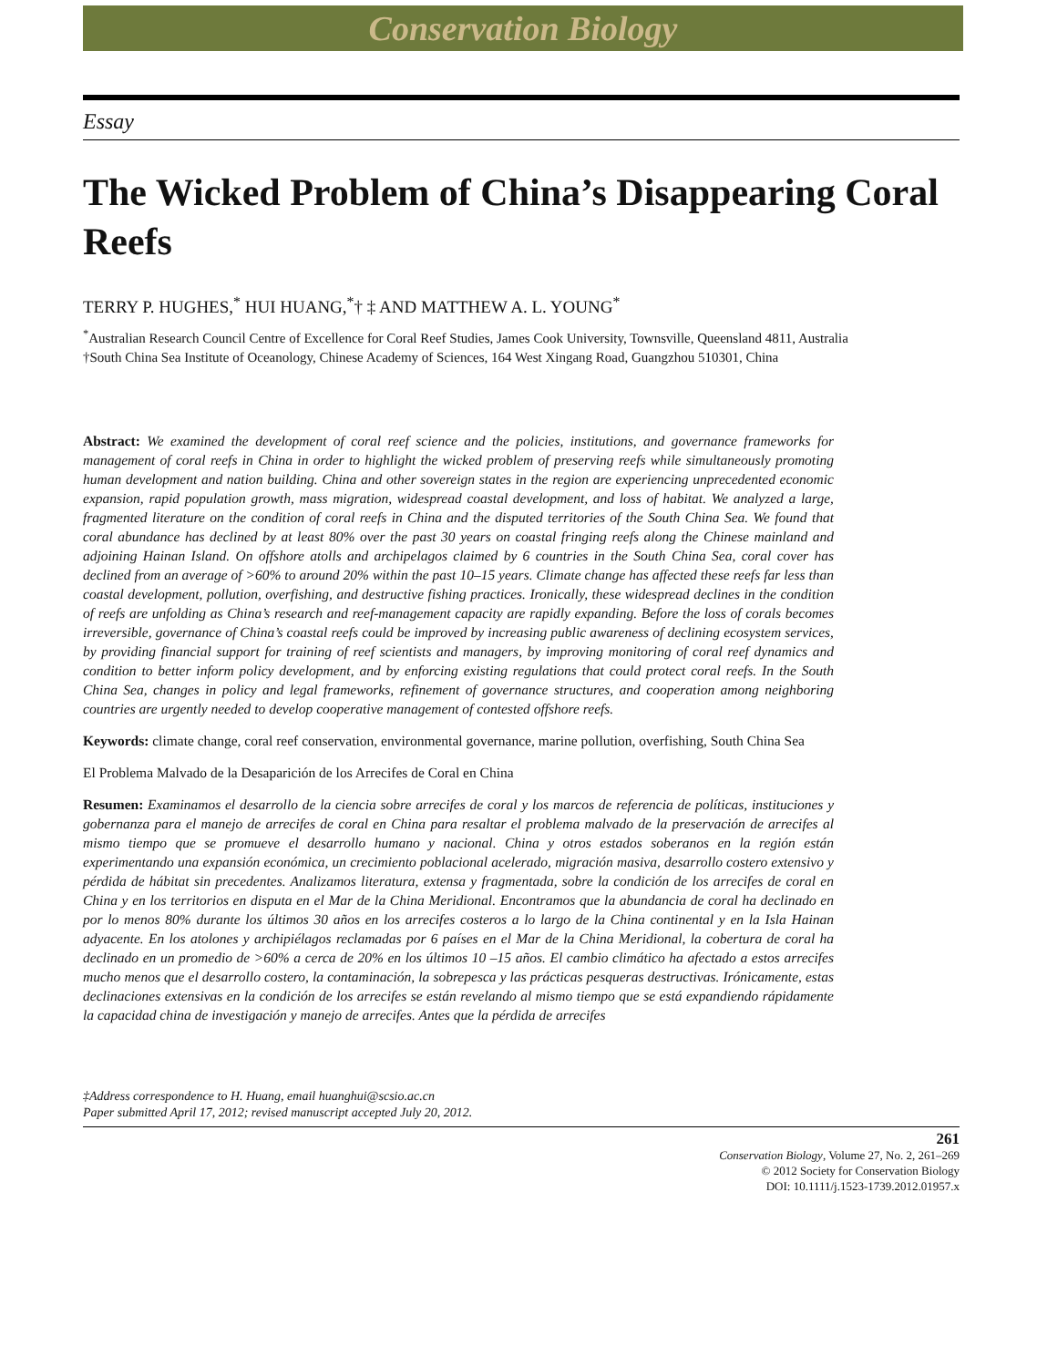Conservation Biology
Essay
The Wicked Problem of China’s Disappearing Coral Reefs
TERRY P. HUGHES,<sup>*</sup> HUI HUANG,<sup>*</sup>† ‡ AND MATTHEW A. L. YOUNG<sup>*</sup>
<sup>*</sup> Australian Research Council Centre of Excellence for Coral Reef Studies, James Cook University, Townsville, Queensland 4811, Australia
†South China Sea Institute of Oceanology, Chinese Academy of Sciences, 164 West Xingang Road, Guangzhou 510301, China
Abstract: We examined the development of coral reef science and the policies, institutions, and governance frameworks for management of coral reefs in China in order to highlight the wicked problem of preserving reefs while simultaneously promoting human development and nation building. China and other sovereign states in the region are experiencing unprecedented economic expansion, rapid population growth, mass migration, widespread coastal development, and loss of habitat. We analyzed a large, fragmented literature on the condition of coral reefs in China and the disputed territories of the South China Sea. We found that coral abundance has declined by at least 80% over the past 30 years on coastal fringing reefs along the Chinese mainland and adjoining Hainan Island. On offshore atolls and archipelagos claimed by 6 countries in the South China Sea, coral cover has declined from an average of >60% to around 20% within the past 10–15 years. Climate change has affected these reefs far less than coastal development, pollution, overfishing, and destructive fishing practices. Ironically, these widespread declines in the condition of reefs are unfolding as China’s research and reef-management capacity are rapidly expanding. Before the loss of corals becomes irreversible, governance of China’s coastal reefs could be improved by increasing public awareness of declining ecosystem services, by providing financial support for training of reef scientists and managers, by improving monitoring of coral reef dynamics and condition to better inform policy development, and by enforcing existing regulations that could protect coral reefs. In the South China Sea, changes in policy and legal frameworks, refinement of governance structures, and cooperation among neighboring countries are urgently needed to develop cooperative management of contested offshore reefs.
Keywords: climate change, coral reef conservation, environmental governance, marine pollution, overfishing, South China Sea
El Problema Malvado de la Desaparición de los Arrecifes de Coral en China
Resumen: Examinamos el desarrollo de la ciencia sobre arrecifes de coral y los marcos de referencia de políticas, instituciones y gobernanza para el manejo de arrecifes de coral en China para resaltar el problema malvado de la preservación de arrecifes al mismo tiempo que se promueve el desarrollo humano y nacional. China y otros estados soberanos en la región están experimentando una expansión económica, un crecimiento poblacional acelerado, migración masiva, desarrollo costero extensivo y pérdida de hábitat sin precedentes. Analizamos literatura, extensa y fragmentada, sobre la condición de los arrecifes de coral en China y en los territorios en disputa en el Mar de la China Meridional. Encontramos que la abundancia de coral ha declinado en por lo menos 80% durante los últimos 30 años en los arrecifes costeros a lo largo de la China continental y en la Isla Hainan adyacente. En los atolones y archipiélagos reclamadas por 6 países en el Mar de la China Meridional, la cobertura de coral ha declinado en un promedio de >60% a cerca de 20% en los últimos 10 –15 años. El cambio climático ha afectado a estos arrecifes mucho menos que el desarrollo costero, la contaminación, la sobrepesca y las prácticas pesqueras destructivas. Irónicamente, estas declinaciones extensivas en la condición de los arrecifes se están revelando al mismo tiempo que se está expandiendo rápidamente la capacidad china de investigación y manejo de arrecifes. Antes que la pérdida de arrecifes
‡Address correspondence to H. Huang, email huanghui@scsio.ac.cn
Paper submitted April 17, 2012; revised manuscript accepted July 20, 2012.
261
Conservation Biology, Volume 27, No. 2, 261–269
© 2012 Society for Conservation Biology
DOI: 10.1111/j.1523-1739.2012.01957.x